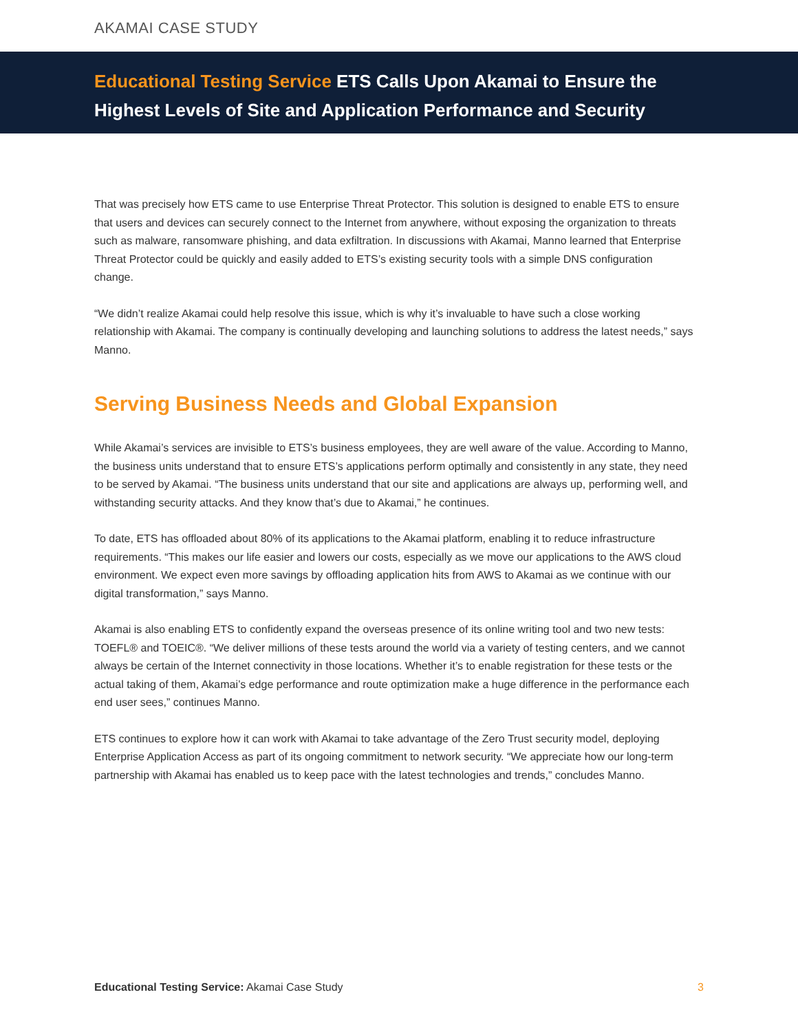AKAMAI CASE STUDY
Educational Testing Service ETS Calls Upon Akamai to Ensure the Highest Levels of Site and Application Performance and Security
That was precisely how ETS came to use Enterprise Threat Protector. This solution is designed to enable ETS to ensure that users and devices can securely connect to the Internet from anywhere, without exposing the organization to threats such as malware, ransomware phishing, and data exfiltration. In discussions with Akamai, Manno learned that Enterprise Threat Protector could be quickly and easily added to ETS’s existing security tools with a simple DNS configuration change.
“We didn’t realize Akamai could help resolve this issue, which is why it’s invaluable to have such a close working relationship with Akamai. The company is continually developing and launching solutions to address the latest needs,” says Manno.
Serving Business Needs and Global Expansion
While Akamai’s services are invisible to ETS’s business employees, they are well aware of the value. According to Manno, the business units understand that to ensure ETS’s applications perform optimally and consistently in any state, they need to be served by Akamai. “The business units understand that our site and applications are always up, performing well, and withstanding security attacks. And they know that’s due to Akamai,” he continues.
To date, ETS has offloaded about 80% of its applications to the Akamai platform, enabling it to reduce infrastructure requirements. “This makes our life easier and lowers our costs, especially as we move our applications to the AWS cloud environment. We expect even more savings by offloading application hits from AWS to Akamai as we continue with our digital transformation,” says Manno.
Akamai is also enabling ETS to confidently expand the overseas presence of its online writing tool and two new tests: TOEFL® and TOEIC®. “We deliver millions of these tests around the world via a variety of testing centers, and we cannot always be certain of the Internet connectivity in those locations. Whether it’s to enable registration for these tests or the actual taking of them, Akamai’s edge performance and route optimization make a huge difference in the performance each end user sees,” continues Manno.
ETS continues to explore how it can work with Akamai to take advantage of the Zero Trust security model, deploying Enterprise Application Access as part of its ongoing commitment to network security. “We appreciate how our long-term partnership with Akamai has enabled us to keep pace with the latest technologies and trends,” concludes Manno.
Educational Testing Service: Akamai Case Study
3